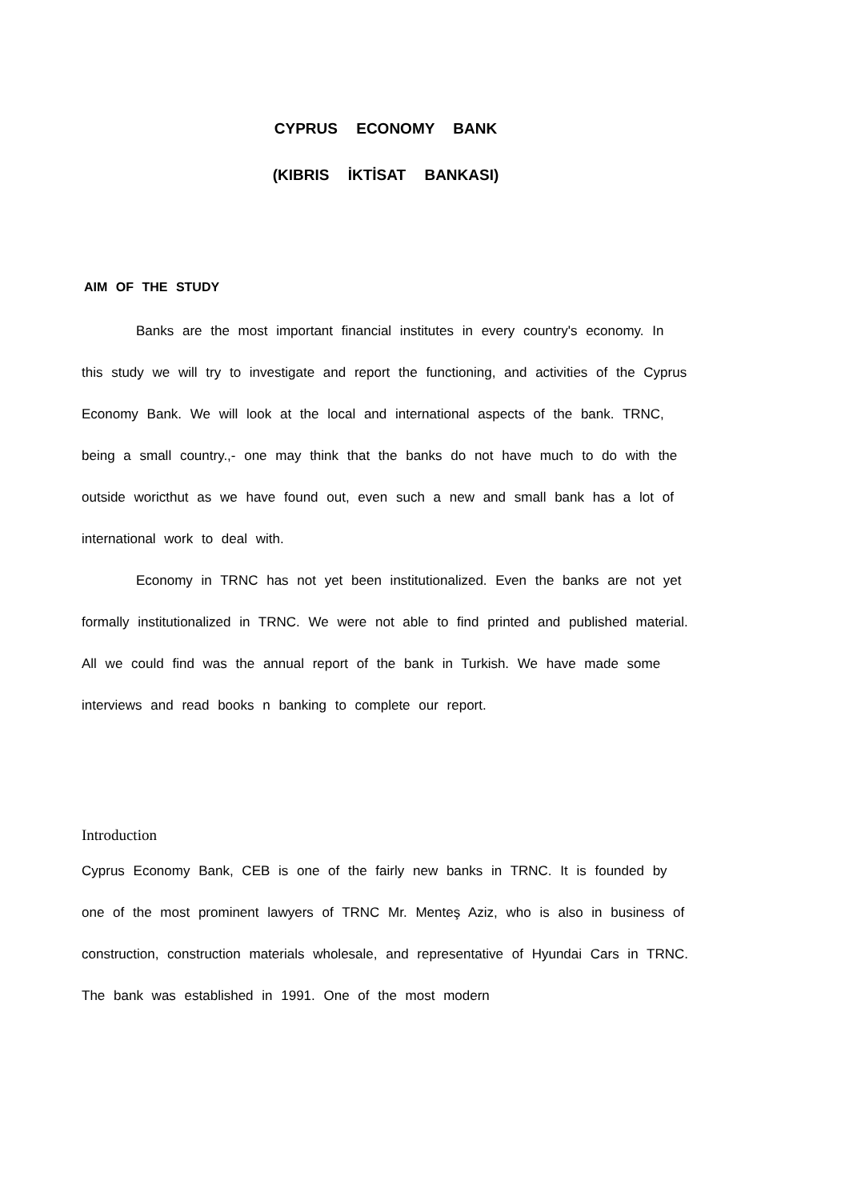CYPRUS ECONOMY BANK
(KIBRIS İKTİSAT BANKASI)
AIM OF THE STUDY
Banks are the most important financial institutes in every country's economy. In this study we will try to investigate and report the functioning, and activities of the Cyprus Economy Bank. We will look at the local and international aspects of the bank. TRNC, being a small country.,- one may think that the banks do not have much to do with the outside woricthut as we have found out, even such a new and small bank has a lot of international work to deal with.
Economy in TRNC has not yet been institutionalized. Even the banks are not yet formally institutionalized in TRNC. We were not able to find printed and published material. All we could find was the annual report of the bank in Turkish. We have made some interviews and read books n banking to complete our report.
Introduction
Cyprus Economy Bank, CEB is one of the fairly new banks in TRNC. It is founded by one of the most prominent lawyers of TRNC Mr. Menteş Aziz, who is also in business of construction, construction materials wholesale, and representative of Hyundai Cars in TRNC. The bank was established in 1991. One of the most modern